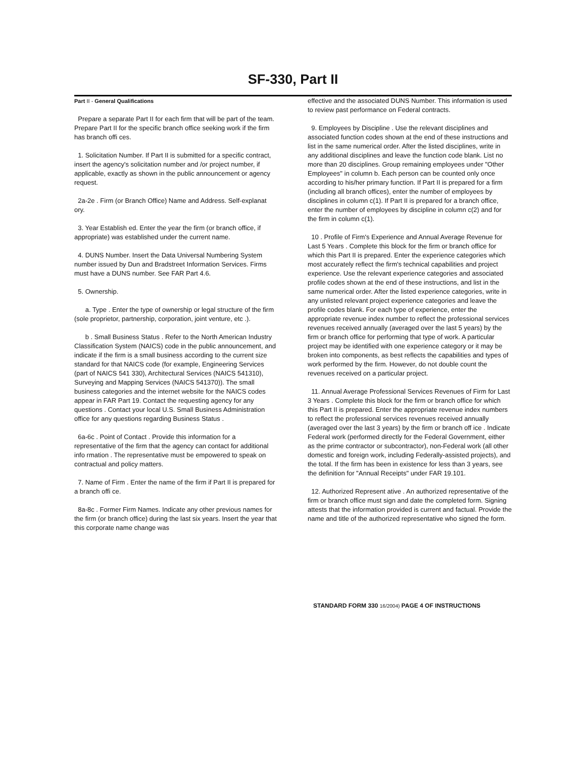SF-330, Part II
Part II - General Qualifications
Prepare a separate Part II for each firm that will be part of the team. Prepare Part II for the specific branch office seeking work if the firm has branch offi ces.
1. Solicitation Number. If Part II is submitted for a specific contract, insert the agency's solicitation number and /or project number, if applicable, exactly as shown in the public announcement or agency request.
2a-2e . Firm (or Branch Office) Name and Address. Self-explanat ory.
3. Year Establish ed. Enter the year the firm (or branch office, if appropriate) was established under the current name.
4. DUNS Number. Insert the Data Universal Numbering System number issued by Dun and Bradstreet Information Services. Firms must have a DUNS number. See FAR Part 4.6.
5. Ownership.
a. Type . Enter the type of ownership or legal structure of the firm (sole proprietor, partnership, corporation, joint venture, etc .).
b . Small Business Status . Refer to the North American Industry Classification System (NAICS) code in the public announcement, and indicate if the firm is a small business according to the current size standard for that NAICS code (for example, Engineering Services (part of NAICS 541 330), Architectural Services (NAICS 541310), Surveying and Mapping Services (NAICS 541370)). The small business categories and the internet website for the NAICS codes appear in FAR Part 19. Contact the requesting agency for any questions . Contact your local U.S. Small Business Administration office for any questions regarding Business Status .
6a-6c . Point of Contact . Provide this information for a representative of the firm that the agency can contact for additional info rmation . The representative must be empowered to speak on contractual and policy matters.
7. Name of Firm . Enter the name of the firm if Part II is prepared for a branch offi ce.
8a-8c . Former Firm Names. Indicate any other previous names for the firm (or branch office) during the last six years. Insert the year that this corporate name change was
effective and the associated DUNS Number. This information is used to review past performance on Federal contracts.
9. Employees by Discipline . Use the relevant disciplines and associated function codes shown at the end of these instructions and list in the same numerical order. After the listed disciplines, write in any additional disciplines and leave the function code blank. List no more than 20 disciplines. Group remaining employees under "Other Employees" in column b. Each person can be counted only once according to his/her primary function. If Part II is prepared for a firm (including all branch offices), enter the number of employees by disciplines in column c(1). If Part II is prepared for a branch office, enter the number of employees by discipline in column c(2) and for the firm in column c(1).
10 . Profile of Firm's Experience and Annual Average Revenue for Last 5 Years . Complete this block for the firm or branch office for which this Part II is prepared. Enter the experience categories which most accurately reflect the firm's technical capabilities and project experience. Use the relevant experience categories and associated profile codes shown at the end of these instructions, and list in the same numerical order. After the listed experience categories, write in any unlisted relevant project experience categories and leave the profile codes blank. For each type of experience, enter the appropriate revenue index number to reflect the professional services revenues received annually (averaged over the last 5 years) by the firm or branch office for performing that type of work. A particular project may be identified with one experience category or it may be broken into components, as best reflects the capabilities and types of work performed by the firm. However, do not double count the revenues received on a particular project.
11. Annual Average Professional Services Revenues of Firm for Last 3 Years . Complete this block for the firm or branch office for which this Part II is prepared. Enter the appropriate revenue index numbers to reflect the professional services revenues received annually (averaged over the last 3 years) by the firm or branch off ice . Indicate Federal work (performed directly for the Federal Government, either as the prime contractor or subcontractor), non-Federal work (all other domestic and foreign work, including Federally-assisted projects), and the total. If the firm has been in existence for less than 3 years, see the definition for "Annual Receipts" under FAR 19.101.
12. Authorized Represent ative . An authorized representative of the firm or branch office must sign and date the completed form. Signing attests that the information provided is current and factual. Provide the name and title of the authorized representative who signed the form.
STANDARD FORM 330 16/2004) PAGE 4 OF INSTRUCTIONS